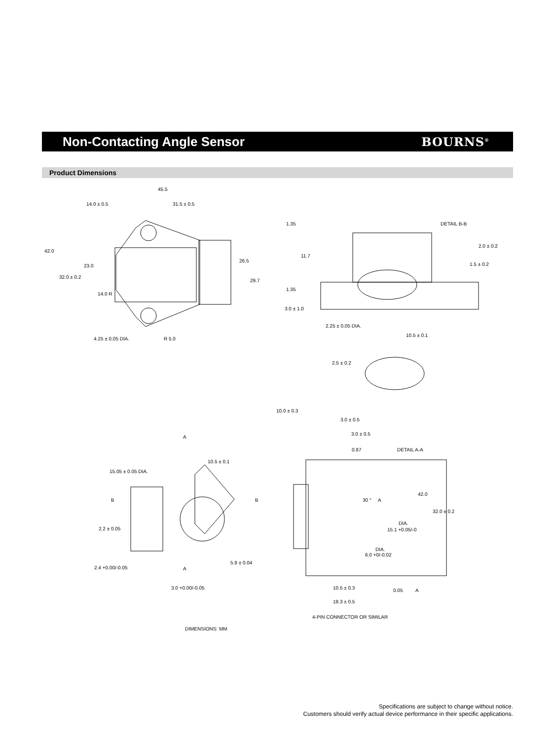Non-Contacting Angle Sensor BOURNS<sup>®</sup>
Product Dimensions
45.5
14.0 ± 0.5
31.5 ± 0.5
42.0
23.0
32.0 ± 0.2
26.5
29.7
14.0 R
4.25 ± 0.05 DIA.
R 5.0
1.35
DETAIL B-B
2.0 ± 0.2
11.7
1.5 ± 0.2
1.35
3.0 ± 1.0
2.25 ± 0.05 DIA.
10.5 ± 0.1
2.5 ± 0.2
10.0 ± 0.3
3.0 ± 0.5
3.0 ± 0.5
0.87
DETAIL A-A
A
10.5 ± 0.1
15.05 ± 0.05 DIA.
B
B
2.2 ± 0.05
42.0
32.0 ± 0.2
30 °
A
DIA.
15.1 +0.05/-0
DIA.
6.0 +0/-0.02
2.4 +0.00/-0.05
A
5.9 ± 0.04
10.5 ± 0.3
0.05
A
3.0 +0.00/-0.05
18.3 ± 0.5
4-PIN CONNECTOR OR SIMILAR
DIMENSIONS: MM
Specifications are subject to change without notice.
Customers should verify actual device performance in their specific applications.